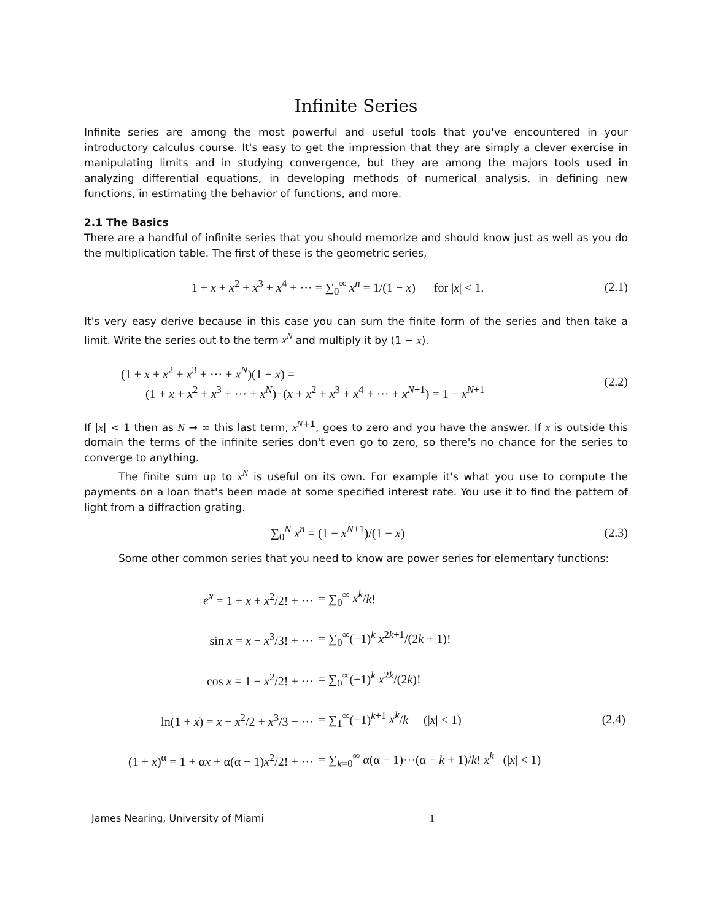Infinite Series
Infinite series are among the most powerful and useful tools that you've encountered in your introductory calculus course. It's easy to get the impression that they are simply a clever exercise in manipulating limits and in studying convergence, but they are among the majors tools used in analyzing differential equations, in developing methods of numerical analysis, in defining new functions, in estimating the behavior of functions, and more.
2.1 The Basics
There are a handful of infinite series that you should memorize and should know just as well as you do the multiplication table. The first of these is the geometric series,
1 + x + x<sup>2</sup> + x<sup>3</sup> + x<sup>4</sup> + ··· = ∑<sub>0</sub><sup>∞</sup> x<sup>n</sup> = 1/(1 − x) for |x| < 1.
(2.1)
It's very easy derive because in this case you can sum the finite form of the series and then take a limit. Write the series out to the term x<sup>N</sup> and multiply it by (1 − x).
(1 + x + x<sup>2</sup> + x<sup>3</sup> + ··· + x<sup>N</sup>)(1 − x) =
(1 + x + x<sup>2</sup> + x<sup>3</sup> + ··· + x<sup>N</sup>)−(x + x<sup>2</sup> + x<sup>3</sup> + x<sup>4</sup> + ··· + x<sup>N+1</sup>) = 1 − x<sup>N+1</sup>
(2.2)
If |x| < 1 then as N → ∞ this last term, x<sup>N+1</sup>, goes to zero and you have the answer. If x is outside this domain the terms of the infinite series don't even go to zero, so there's no chance for the series to converge to anything.
The finite sum up to x<sup>N</sup> is useful on its own. For example it's what you use to compute the payments on a loan that's been made at some specified interest rate. You use it to find the pattern of light from a diffraction grating.
∑<sub>0</sub><sup>N</sup> x<sup>n</sup> = (1 − x<sup>N+1</sup>)/(1 − x) (2.3)
Some other common series that you need to know are power series for elementary functions:
| e<sup>x</sup> = 1 + x + x<sup>2</sup>/2! + ··· | = ∑<sub>0</sub><sup>∞</sup> x<sup>k</sup> / k ! | |
| sin x = x − x<sup>3</sup>/3! + ··· | = ∑<sub>0</sub><sup>∞</sup>(−1)<sup>k</sup> x<sup>2k+1</sup>/(2 k + 1)! | |
| cos x = 1 − x<sup>2</sup>/2! + ··· | = ∑<sub>0</sub><sup>∞</sup>(−1)<sup>k</sup> x<sup>2k</sup>/(2 k )! | |
| ln(1 + x ) = x − x<sup>2</sup>/2 + x<sup>3</sup>/3 − ··· | = ∑<sub>1</sub><sup>∞</sup>(−1)<sup>k+1</sup> x<sup>k</sup> / k (/ x / < 1) | (2.4) |
| (1 + x )<sup>α</sup> = 1 + α x + α(α − 1) x<sup>2</sup>/2! + ··· | = ∑<sub>k=0</sub><sup>∞</sup> α(α − 1)···(α − k + 1)/ k ! x<sup>k</sup> (/ x / < 1) | |
James Nearing, University of Miami 1